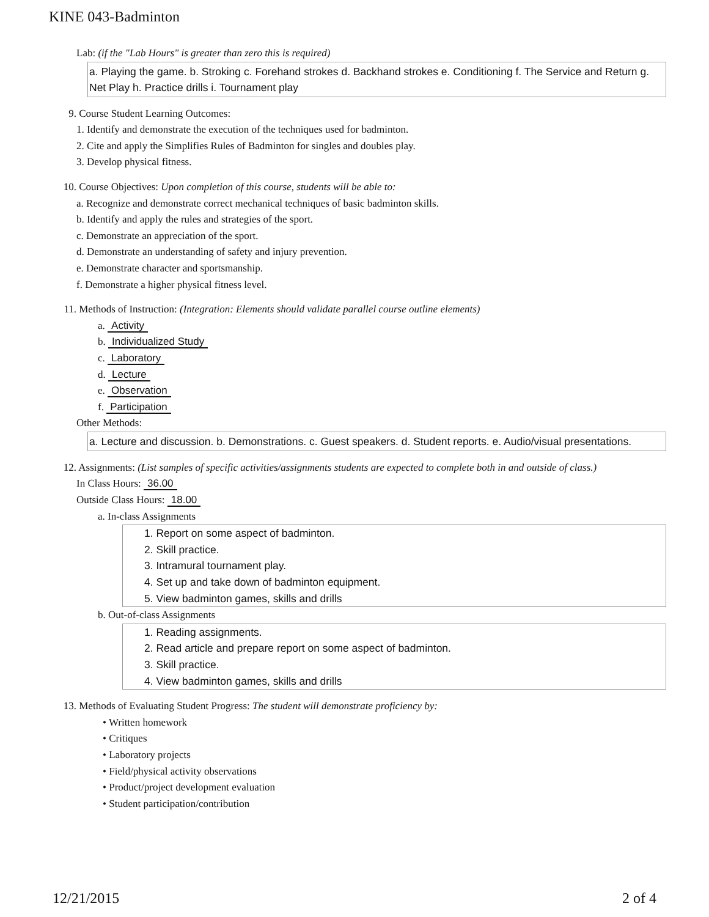KINE 043-Badminton
Lab: (if the "Lab Hours" is greater than zero this is required)
a. Playing the game. b. Stroking c. Forehand strokes d. Backhand strokes e. Conditioning f. The Service and Return g. Net Play h. Practice drills i. Tournament play
9. Course Student Learning Outcomes:
1. Identify and demonstrate the execution of the techniques used for badminton.
2. Cite and apply the Simplifies Rules of Badminton for singles and doubles play.
3. Develop physical fitness.
10. Course Objectives: Upon completion of this course, students will be able to:
a. Recognize and demonstrate correct mechanical techniques of basic badminton skills.
b. Identify and apply the rules and strategies of the sport.
c. Demonstrate an appreciation of the sport.
d. Demonstrate an understanding of safety and injury prevention.
e. Demonstrate character and sportsmanship.
f. Demonstrate a higher physical fitness level.
11. Methods of Instruction: (Integration: Elements should validate parallel course outline elements)
a. Activity
b. Individualized Study
c. Laboratory
d. Lecture
e. Observation
f. Participation
Other Methods:
a. Lecture and discussion. b. Demonstrations. c. Guest speakers. d. Student reports. e. Audio/visual presentations.
12. Assignments: (List samples of specific activities/assignments students are expected to complete both in and outside of class.)
In Class Hours: 36.00
Outside Class Hours: 18.00
a. In-class Assignments
1. Report on some aspect of badminton.
2. Skill practice.
3. Intramural tournament play.
4. Set up and take down of badminton equipment.
5. View badminton games, skills and drills
b. Out-of-class Assignments
1. Reading assignments.
2. Read article and prepare report on some aspect of badminton.
3. Skill practice.
4. View badminton games, skills and drills
13. Methods of Evaluating Student Progress: The student will demonstrate proficiency by:
• Written homework
• Critiques
• Laboratory projects
• Field/physical activity observations
• Product/project development evaluation
• Student participation/contribution
12/21/2015 2 of 4